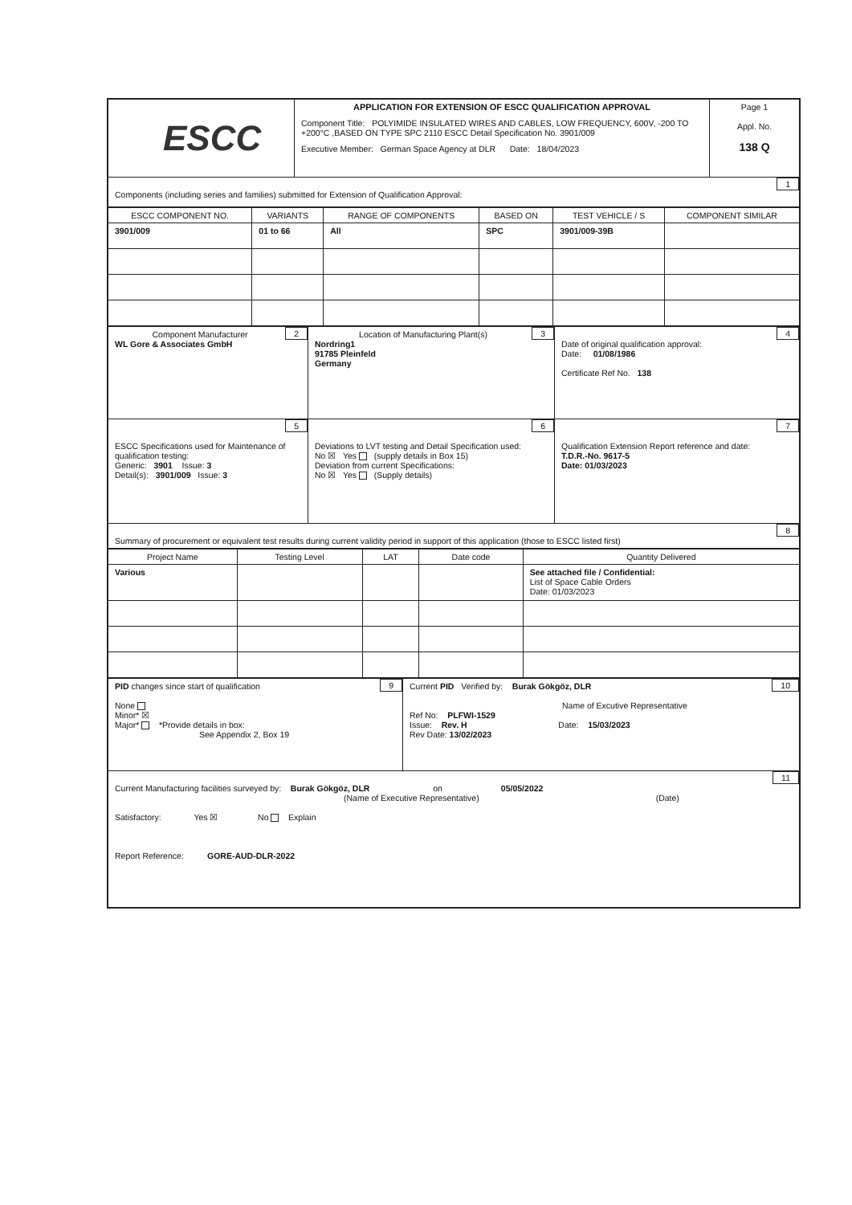| ESCC | APPLICATION FOR EXTENSION OF ESCC QUALIFICATION APPROVAL Component Title: POLYIMIDE INSULATED WIRES AND CABLES, LOW FREQUENCY, 600V, -200 TO +200°C ,BASED ON TYPE SPC 2110 ESCC Detail Specification No. 3901/009 Executive Member: German Space Agency at DLR Date: 18/04/2023 | Page 1 Appl. No. 138 Q |
| 1 Components (including series and families) submitted for Extension of Qualification Approval: | | |
| ESCC COMPONENT NO. | VARIANTS | RANGE OF COMPONENTS | BASED ON | TEST VEHICLE / S | COMPONENT SIMILAR |
| --- | --- | --- | --- | --- | --- |
| 3901/009 | 01 to 66 | All | SPC | 3901/009-39B | |
| 2 Component Manufacturer WL Gore & Associates GmbH | 3 Location of Manufacturing Plant(s) Nordring1 91785 Pleinfeld Germany | 4 Date of original qualification approval: Date: 01/08/1986 Certificate Ref No. 138 |
| 5 ESCC Specifications used for Maintenance of qualification testing: Generic: 3901 Issue: 3 Detail(s): 3901/009 Issue: 3 | 6 Deviations to LVT testing and Detail Specification used: No ☒ Yes (supply details in Box 15) Deviation from current Specifications: No ☒ Yes (Supply details) | 7 Qualification Extension Report reference and date: T.D.R.-No. 9617-5 Date: 01/03/2023 |
| 8 Summary of procurement or equivalent test results during current validity period in support of this application (those to ESCC listed first) | | |
| Project Name | Testing Level | LAT | Date code | Quantity Delivered |
| --- | --- | --- | --- | --- |
| Various | | | | See attached file / Confidential: List of Space Cable Orders Date: 01/03/2023 |
| 9 PID changes since start of qualification None Minor* ☒ Major* *Provide details in box: See Appendix 2, Box 19 | 10 Current PID Verified by: Burak Gökgöz, DLR Name of Excutive Representative Ref No: PLFWI-1529 Issue: Rev. H Date: 15/03/2023 Rev Date: 13/02/2023 |
| 11 Current Manufacturing facilities surveyed by: Burak Gökgöz, DLR on 05/05/2022 (Name of Executive Representative) (Date) Satisfactory: Yes ☒ No Explain Report Reference: GORE-AUD-DLR-2022 | |